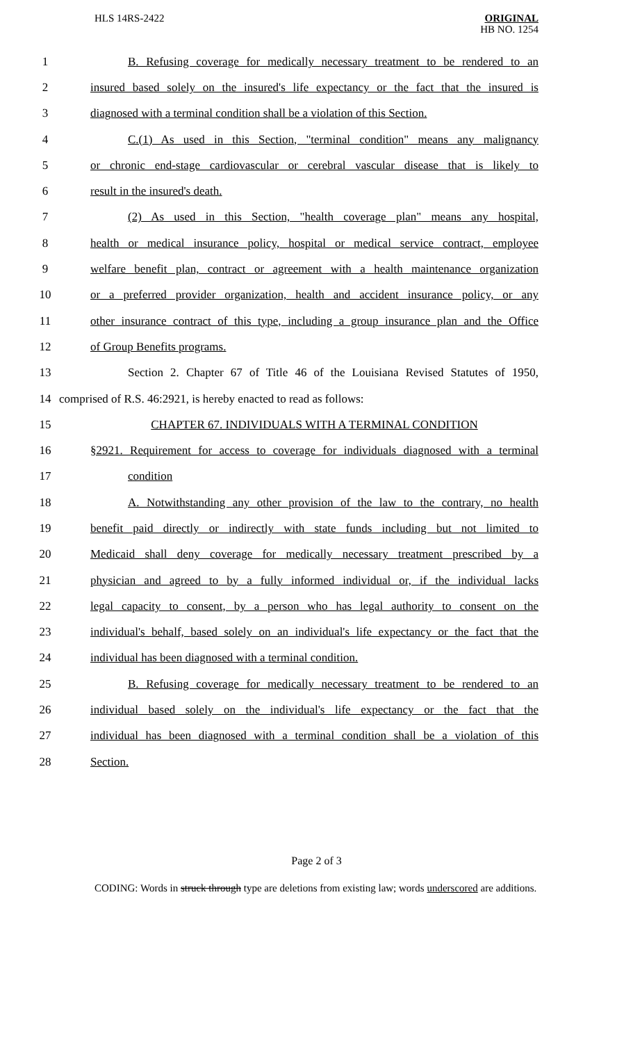HLS 14RS-2422
ORIGINAL
HB NO. 1254
1 B. Refusing coverage for medically necessary treatment to be rendered to an
2 insured based solely on the insured's life expectancy or the fact that the insured is
3 diagnosed with a terminal condition shall be a violation of this Section.
4 C.(1) As used in this Section, "terminal condition" means any malignancy
5 or chronic end-stage cardiovascular or cerebral vascular disease that is likely to
6 result in the insured's death.
7 (2) As used in this Section, "health coverage plan" means any hospital,
8 health or medical insurance policy, hospital or medical service contract, employee
9 welfare benefit plan, contract or agreement with a health maintenance organization
10 or a preferred provider organization, health and accident insurance policy, or any
11 other insurance contract of this type, including a group insurance plan and the Office
12 of Group Benefits programs.
13 Section 2. Chapter 67 of Title 46 of the Louisiana Revised Statutes of 1950,
14 comprised of R.S. 46:2921, is hereby enacted to read as follows:
15 CHAPTER 67. INDIVIDUALS WITH A TERMINAL CONDITION
16 §2921. Requirement for access to coverage for individuals diagnosed with a terminal
17 condition
18 A. Notwithstanding any other provision of the law to the contrary, no health
19 benefit paid directly or indirectly with state funds including but not limited to
20 Medicaid shall deny coverage for medically necessary treatment prescribed by a
21 physician and agreed to by a fully informed individual or, if the individual lacks
22 legal capacity to consent, by a person who has legal authority to consent on the
23 individual's behalf, based solely on an individual's life expectancy or the fact that the
24 individual has been diagnosed with a terminal condition.
25 B. Refusing coverage for medically necessary treatment to be rendered to an
26 individual based solely on the individual's life expectancy or the fact that the
27 individual has been diagnosed with a terminal condition shall be a violation of this
28 Section.
Page 2 of 3
CODING: Words in struck through type are deletions from existing law; words underscored are additions.